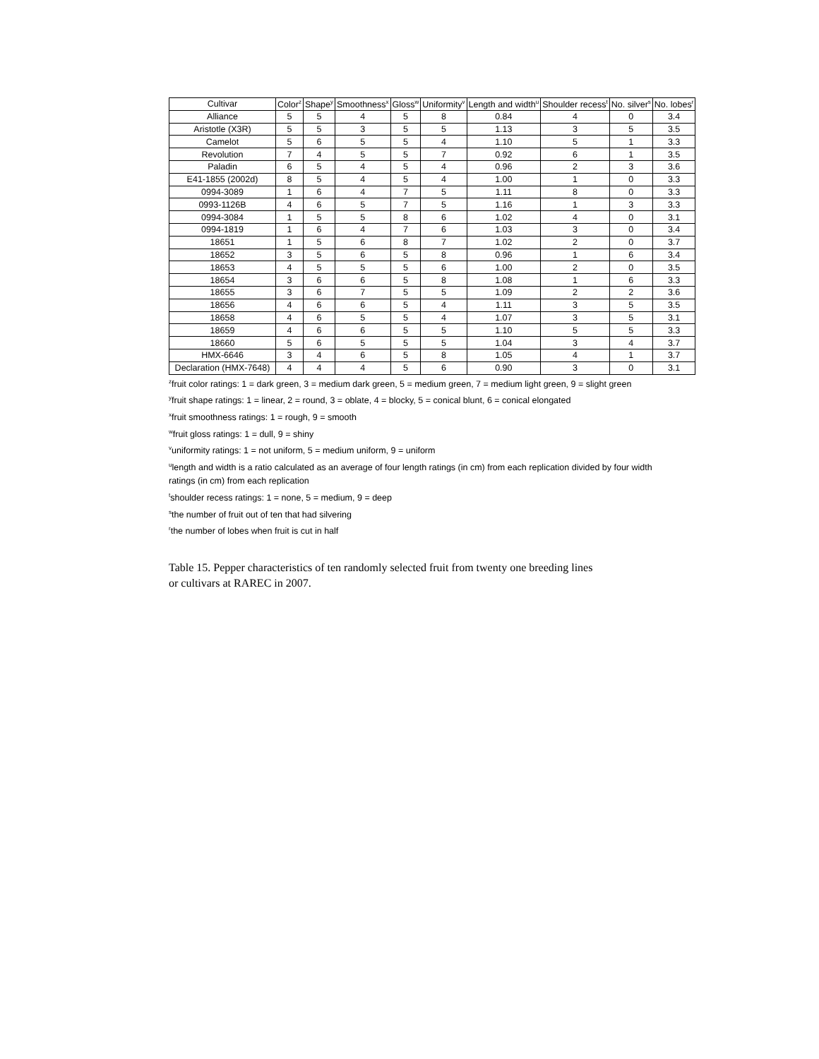| Cultivar | Color<sup>z</sup> | Shape<sup>y</sup> | Smoothness<sup>x</sup> | Gloss<sup>w</sup> | Uniformity<sup>v</sup> | Length and width<sup>u</sup> | Shoulder recess<sup>t</sup> | No. silver<sup>s</sup> | No. lobes<sup>r</sup> |
| --- | --- | --- | --- | --- | --- | --- | --- | --- | --- |
| Alliance | 5 | 5 | 4 | 5 | 8 | 0.84 | 4 | 0 | 3.4 |
| Aristotle (X3R) | 5 | 5 | 3 | 5 | 5 | 1.13 | 3 | 5 | 3.5 |
| Camelot | 5 | 6 | 5 | 5 | 4 | 1.10 | 5 | 1 | 3.3 |
| Revolution | 7 | 4 | 5 | 5 | 7 | 0.92 | 6 | 1 | 3.5 |
| Paladin | 6 | 5 | 4 | 5 | 4 | 0.96 | 2 | 3 | 3.6 |
| E41-1855 (2002d) | 8 | 5 | 4 | 5 | 4 | 1.00 | 1 | 0 | 3.3 |
| 0994-3089 | 1 | 6 | 4 | 7 | 5 | 1.11 | 8 | 0 | 3.3 |
| 0993-1126B | 4 | 6 | 5 | 7 | 5 | 1.16 | 1 | 3 | 3.3 |
| 0994-3084 | 1 | 5 | 5 | 8 | 6 | 1.02 | 4 | 0 | 3.1 |
| 0994-1819 | 1 | 6 | 4 | 7 | 6 | 1.03 | 3 | 0 | 3.4 |
| 18651 | 1 | 5 | 6 | 8 | 7 | 1.02 | 2 | 0 | 3.7 |
| 18652 | 3 | 5 | 6 | 5 | 8 | 0.96 | 1 | 6 | 3.4 |
| 18653 | 4 | 5 | 5 | 5 | 6 | 1.00 | 2 | 0 | 3.5 |
| 18654 | 3 | 6 | 6 | 5 | 8 | 1.08 | 1 | 6 | 3.3 |
| 18655 | 3 | 6 | 7 | 5 | 5 | 1.09 | 2 | 2 | 3.6 |
| 18656 | 4 | 6 | 6 | 5 | 4 | 1.11 | 3 | 5 | 3.5 |
| 18658 | 4 | 6 | 5 | 5 | 4 | 1.07 | 3 | 5 | 3.1 |
| 18659 | 4 | 6 | 6 | 5 | 5 | 1.10 | 5 | 5 | 3.3 |
| 18660 | 5 | 6 | 5 | 5 | 5 | 1.04 | 3 | 4 | 3.7 |
| HMX-6646 | 3 | 4 | 6 | 5 | 8 | 1.05 | 4 | 1 | 3.7 |
| Declaration (HMX-7648) | 4 | 4 | 4 | 5 | 6 | 0.90 | 3 | 0 | 3.1 |
<sup>z</sup> fruit color ratings: 1 = dark green, 3 = medium dark green, 5 = medium green, 7 = medium light green, 9 = slight green
<sup>y</sup> fruit shape ratings: 1 = linear, 2 = round, 3 = oblate, 4 = blocky, 5 = conical blunt, 6 = conical elongated
<sup>x</sup> fruit smoothness ratings: 1 = rough, 9 = smooth
<sup>w</sup> fruit gloss ratings: 1 = dull, 9 = shiny
<sup>v</sup> uniformity ratings: 1 = not uniform, 5 = medium uniform, 9 = uniform
<sup>u</sup> length and width is a ratio calculated as an average of four length ratings (in cm) from each replication divided by four width
ratings (in cm) from each replication
<sup>t</sup> shoulder recess ratings: 1 = none, 5 = medium, 9 = deep
<sup>s</sup> the number of fruit out of ten that had silvering
<sup>r</sup> the number of lobes when fruit is cut in half
Table 15. Pepper characteristics of ten randomly selected fruit from twenty one breeding lines
or cultivars at RAREC in 2007.